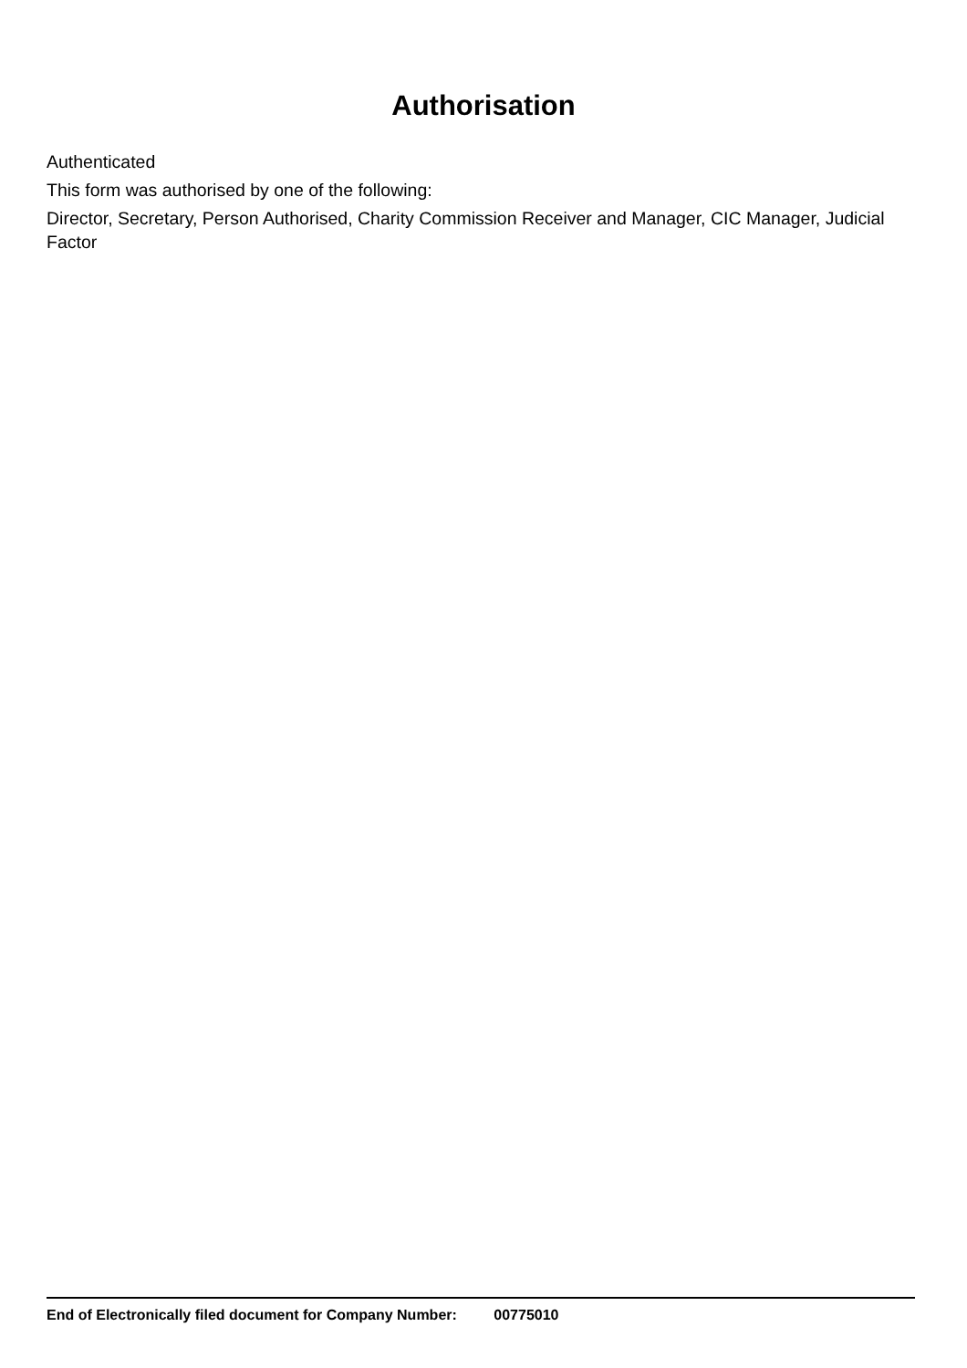Authorisation
Authenticated
This form was authorised by one of the following:
Director, Secretary, Person Authorised, Charity Commission Receiver and Manager, CIC Manager, Judicial Factor
End of Electronically filed document for Company Number: 00775010